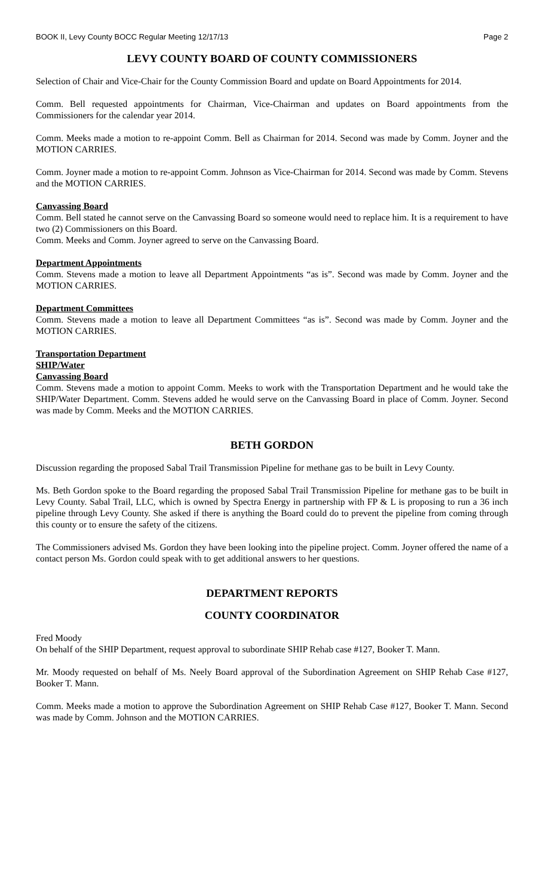BOOK II, Levy County BOCC Regular Meeting 12/17/13 Page 2
LEVY COUNTY BOARD OF COUNTY COMMISSIONERS
Selection of Chair and Vice-Chair for the County Commission Board and update on Board Appointments for 2014.
Comm. Bell requested appointments for Chairman, Vice-Chairman and updates on Board appointments from the Commissioners for the calendar year 2014.
Comm. Meeks made a motion to re-appoint Comm. Bell as Chairman for 2014. Second was made by Comm. Joyner and the MOTION CARRIES.
Comm. Joyner made a motion to re-appoint Comm. Johnson as Vice-Chairman for 2014. Second was made by Comm. Stevens and the MOTION CARRIES.
Canvassing Board
Comm. Bell stated he cannot serve on the Canvassing Board so someone would need to replace him. It is a requirement to have two (2) Commissioners on this Board.
Comm. Meeks and Comm. Joyner agreed to serve on the Canvassing Board.
Department Appointments
Comm. Stevens made a motion to leave all Department Appointments “as is”. Second was made by Comm. Joyner and the MOTION CARRIES.
Department Committees
Comm. Stevens made a motion to leave all Department Committees “as is”. Second was made by Comm. Joyner and the MOTION CARRIES.
Transportation Department
SHIP/Water
Canvassing Board
Comm. Stevens made a motion to appoint Comm. Meeks to work with the Transportation Department and he would take the SHIP/Water Department. Comm. Stevens added he would serve on the Canvassing Board in place of Comm. Joyner. Second was made by Comm. Meeks and the MOTION CARRIES.
BETH GORDON
Discussion regarding the proposed Sabal Trail Transmission Pipeline for methane gas to be built in Levy County.
Ms. Beth Gordon spoke to the Board regarding the proposed Sabal Trail Transmission Pipeline for methane gas to be built in Levy County. Sabal Trail, LLC, which is owned by Spectra Energy in partnership with FP & L is proposing to run a 36 inch pipeline through Levy County. She asked if there is anything the Board could do to prevent the pipeline from coming through this county or to ensure the safety of the citizens.
The Commissioners advised Ms. Gordon they have been looking into the pipeline project. Comm. Joyner offered the name of a contact person Ms. Gordon could speak with to get additional answers to her questions.
DEPARTMENT REPORTS
COUNTY COORDINATOR
Fred Moody
On behalf of the SHIP Department, request approval to subordinate SHIP Rehab case #127, Booker T. Mann.
Mr. Moody requested on behalf of Ms. Neely Board approval of the Subordination Agreement on SHIP Rehab Case #127, Booker T. Mann.
Comm. Meeks made a motion to approve the Subordination Agreement on SHIP Rehab Case #127, Booker T. Mann. Second was made by Comm. Johnson and the MOTION CARRIES.